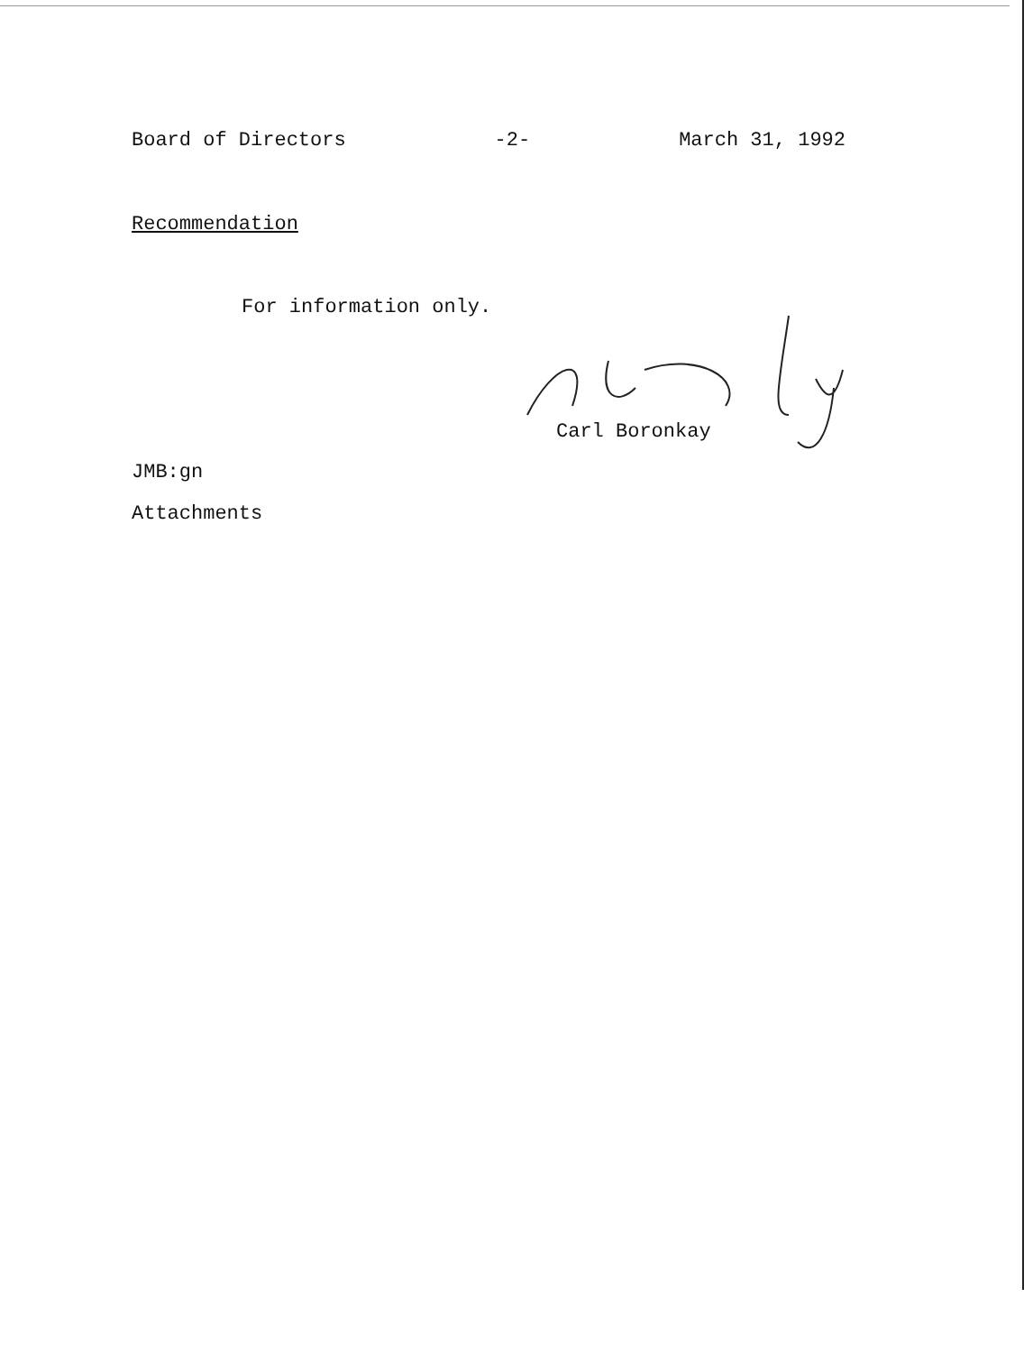Board of Directors -2- March 31, 1992
Recommendation
For information only.
Carl Boronkay
JMB:gn
Attachments